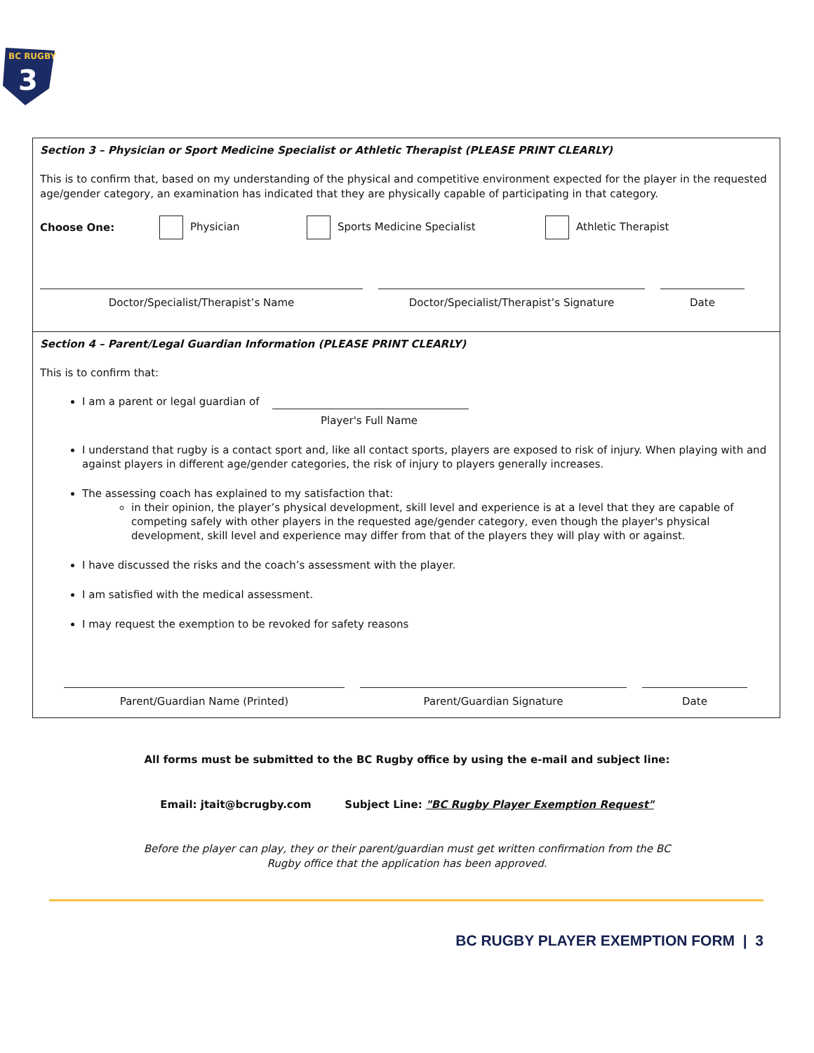BC RUGBY
3
Section 3 – Physician or Sport Medicine Specialist or Athletic Therapist (PLEASE PRINT CLEARLY)
This is to confirm that, based on my understanding of the physical and competitive environment expected for the player in the requested age/gender category, an examination has indicated that they are physically capable of participating in that category.
Choose One: Physician Sports Medicine Specialist Athletic Therapist
Doctor/Specialist/Therapist’s Name Doctor/Specialist/Therapist’s Signature Date
Section 4 – Parent/Legal Guardian Information (PLEASE PRINT CLEARLY)
This is to confirm that:
I am a parent or legal guardian of
Player's Full Name
I understand that rugby is a contact sport and, like all contact sports, players are exposed to risk of injury. When playing with and against players in different age/gender categories, the risk of injury to players generally increases.
The assessing coach has explained to my satisfaction that:
in their opinion, the player’s physical development, skill level and experience is at a level that they are capable of competing safely with other players in the requested age/gender category, even though the player's physical development, skill level and experience may differ from that of the players they will play with or against.
I have discussed the risks and the coach’s assessment with the player.
I am satisfied with the medical assessment.
I may request the exemption to be revoked for safety reasons
Parent/Guardian Name (Printed) Parent/Guardian Signature Date
All forms must be submitted to the BC Rugby office by using the e-mail and subject line:
Email: jtait@bcrugby.com Subject Line: "BC Rugby Player Exemption Request"
Before the player can play, they or their parent/guardian must get written confirmation from the BC
Rugby office that the application has been approved.
BC RUGBY PLAYER EXEMPTION FORM | 3